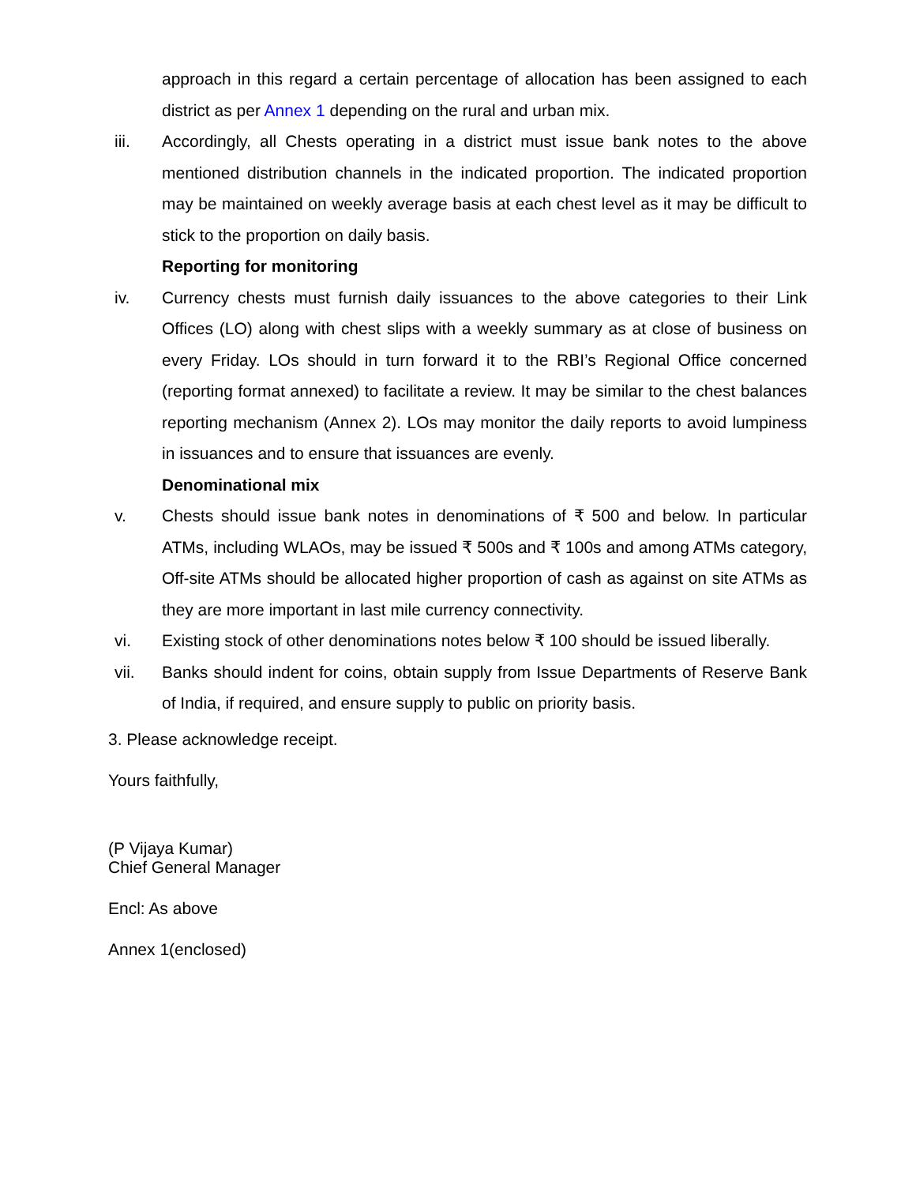approach in this regard a certain percentage of allocation has been assigned to each district as per Annex 1 depending on the rural and urban mix.
iii. Accordingly, all Chests operating in a district must issue bank notes to the above mentioned distribution channels in the indicated proportion. The indicated proportion may be maintained on weekly average basis at each chest level as it may be difficult to stick to the proportion on daily basis.
Reporting for monitoring
iv. Currency chests must furnish daily issuances to the above categories to their Link Offices (LO) along with chest slips with a weekly summary as at close of business on every Friday. LOs should in turn forward it to the RBI’s Regional Office concerned (reporting format annexed) to facilitate a review. It may be similar to the chest balances reporting mechanism (Annex 2). LOs may monitor the daily reports to avoid lumpiness in issuances and to ensure that issuances are evenly.
Denominational mix
v. Chests should issue bank notes in denominations of ₹ 500 and below. In particular ATMs, including WLAOs, may be issued ₹ 500s and ₹ 100s and among ATMs category, Off-site ATMs should be allocated higher proportion of cash as against on site ATMs as they are more important in last mile currency connectivity.
vi. Existing stock of other denominations notes below ₹ 100 should be issued liberally.
vii. Banks should indent for coins, obtain supply from Issue Departments of Reserve Bank of India, if required, and ensure supply to public on priority basis.
3. Please acknowledge receipt.
Yours faithfully,
(P Vijaya Kumar)
Chief General Manager
Encl: As above
Annex 1(enclosed)